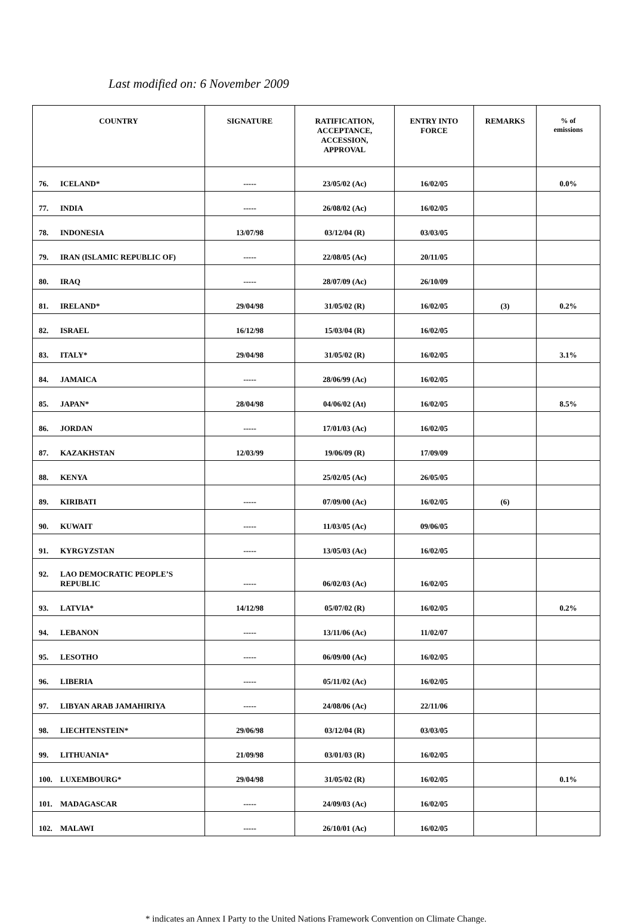Last modified on: 6 November 2009
| COUNTRY | SIGNATURE | RATIFICATION, ACCEPTANCE, ACCESSION, APPROVAL | ENTRY INTO FORCE | REMARKS | % of emissions |
| --- | --- | --- | --- | --- | --- |
| 76. ICELAND* | ----- | 23/05/02 (Ac) | 16/02/05 | | 0.0% |
| 77. INDIA | ----- | 26/08/02 (Ac) | 16/02/05 | | |
| 78. INDONESIA | 13/07/98 | 03/12/04 (R) | 03/03/05 | | |
| 79. IRAN (ISLAMIC REPUBLIC OF) | ----- | 22/08/05 (Ac) | 20/11/05 | | |
| 80. IRAQ | ----- | 28/07/09 (Ac) | 26/10/09 | | |
| 81. IRELAND* | 29/04/98 | 31/05/02 (R) | 16/02/05 | (3) | 0.2% |
| 82. ISRAEL | 16/12/98 | 15/03/04 (R) | 16/02/05 | | |
| 83. ITALY* | 29/04/98 | 31/05/02 (R) | 16/02/05 | | 3.1% |
| 84. JAMAICA | ----- | 28/06/99 (Ac) | 16/02/05 | | |
| 85. JAPAN* | 28/04/98 | 04/06/02 (At) | 16/02/05 | | 8.5% |
| 86. JORDAN | ----- | 17/01/03 (Ac) | 16/02/05 | | |
| 87. KAZAKHSTAN | 12/03/99 | 19/06/09 (R) | 17/09/09 | | |
| 88. KENYA | | 25/02/05 (Ac) | 26/05/05 | | |
| 89. KIRIBATI | ----- | 07/09/00 (Ac) | 16/02/05 | (6) | |
| 90. KUWAIT | ----- | 11/03/05 (Ac) | 09/06/05 | | |
| 91. KYRGYZSTAN | ----- | 13/05/03 (Ac) | 16/02/05 | | |
| 92. LAO DEMOCRATIC PEOPLE’S REPUBLIC | ----- | 06/02/03 (Ac) | 16/02/05 | | |
| 93. LATVIA* | 14/12/98 | 05/07/02 (R) | 16/02/05 | | 0.2% |
| 94. LEBANON | ----- | 13/11/06 (Ac) | 11/02/07 | | |
| 95. LESOTHO | ----- | 06/09/00 (Ac) | 16/02/05 | | |
| 96. LIBERIA | ----- | 05/11/02 (Ac) | 16/02/05 | | |
| 97. LIBYAN ARAB JAMAHIRIYA | ----- | 24/08/06 (Ac) | 22/11/06 | | |
| 98. LIECHTENSTEIN* | 29/06/98 | 03/12/04 (R) | 03/03/05 | | |
| 99. LITHUANIA* | 21/09/98 | 03/01/03 (R) | 16/02/05 | | |
| 100. LUXEMBOURG* | 29/04/98 | 31/05/02 (R) | 16/02/05 | | 0.1% |
| 101. MADAGASCAR | ----- | 24/09/03 (Ac) | 16/02/05 | | |
| 102. MALAWI | ----- | 26/10/01 (Ac) | 16/02/05 | | |
* indicates an Annex I Party to the United Nations Framework Convention on Climate Change.